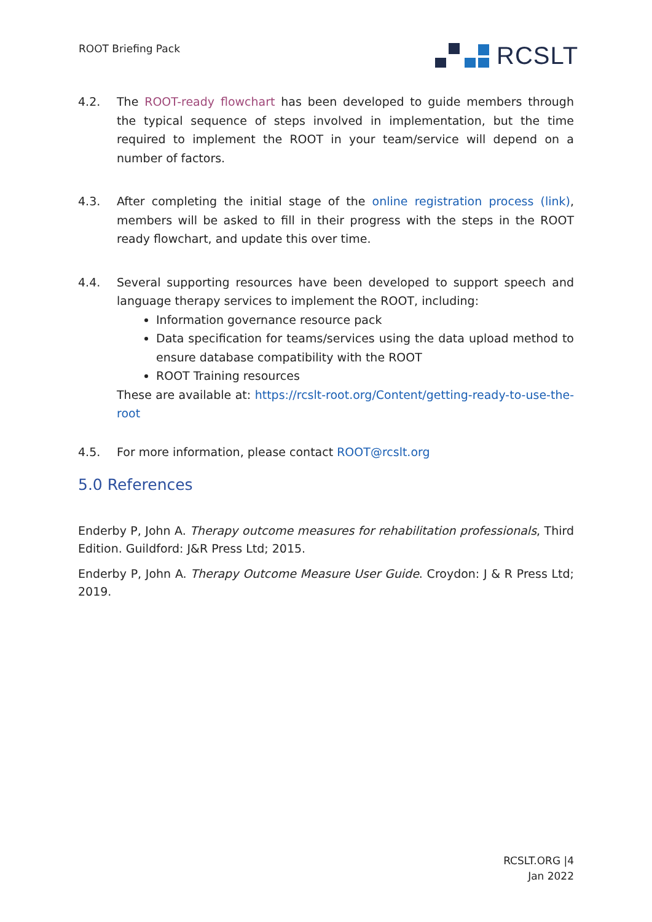ROOT Briefing Pack RCSLT
4.2. The ROOT-ready flowchart has been developed to guide members through the typical sequence of steps involved in implementation, but the time required to implement the ROOT in your team/service will depend on a number of factors.
4.3. After completing the initial stage of the online registration process (link), members will be asked to fill in their progress with the steps in the ROOT ready flowchart, and update this over time.
4.4. Several supporting resources have been developed to support speech and language therapy services to implement the ROOT, including:
Information governance resource pack
Data specification for teams/services using the data upload method to ensure database compatibility with the ROOT
ROOT Training resources
These are available at: https://rcslt-root.org/Content/getting-ready-to-use-the-root
4.5. For more information, please contact ROOT@rcslt.org
5.0 References
Enderby P, John A. Therapy outcome measures for rehabilitation professionals, Third Edition. Guildford: J&R Press Ltd; 2015.
Enderby P, John A. Therapy Outcome Measure User Guide. Croydon: J & R Press Ltd; 2019.
RCSLT.ORG |4
Jan 2022